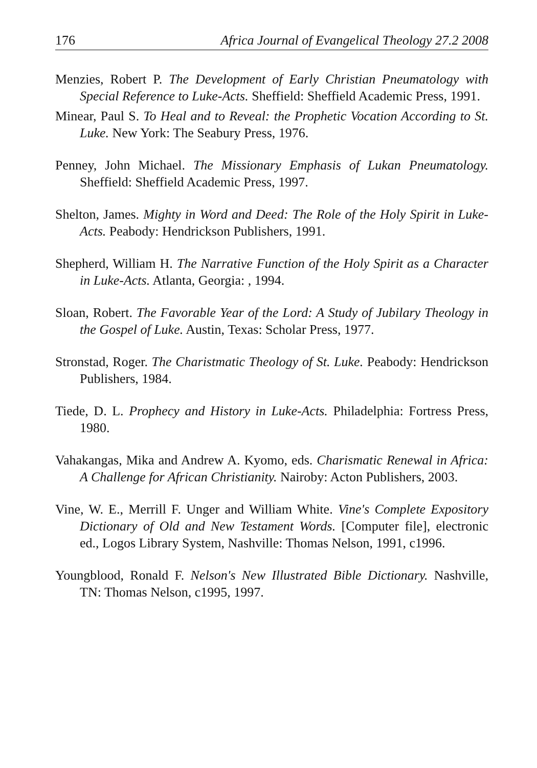176 Africa Journal of Evangelical Theology 27.2 2008
Menzies, Robert P. The Development of Early Christian Pneumatology with Special Reference to Luke-Acts. Sheffield: Sheffield Academic Press, 1991.
Minear, Paul S. To Heal and to Reveal: the Prophetic Vocation According to St. Luke. New York: The Seabury Press, 1976.
Penney, John Michael. The Missionary Emphasis of Lukan Pneumatology. Sheffield: Sheffield Academic Press, 1997.
Shelton, James. Mighty in Word and Deed: The Role of the Holy Spirit in Luke-Acts. Peabody: Hendrickson Publishers, 1991.
Shepherd, William H. The Narrative Function of the Holy Spirit as a Character in Luke-Acts. Atlanta, Georgia: , 1994.
Sloan, Robert. The Favorable Year of the Lord: A Study of Jubilary Theology in the Gospel of Luke. Austin, Texas: Scholar Press, 1977.
Stronstad, Roger. The Charistmatic Theology of St. Luke. Peabody: Hendrickson Publishers, 1984.
Tiede, D. L. Prophecy and History in Luke-Acts. Philadelphia: Fortress Press, 1980.
Vahakangas, Mika and Andrew A. Kyomo, eds. Charismatic Renewal in Africa: A Challenge for African Christianity. Nairoby: Acton Publishers, 2003.
Vine, W. E., Merrill F. Unger and William White. Vine's Complete Expository Dictionary of Old and New Testament Words. [Computer file], electronic ed., Logos Library System, Nashville: Thomas Nelson, 1991, c1996.
Youngblood, Ronald F. Nelson's New Illustrated Bible Dictionary. Nashville, TN: Thomas Nelson, c1995, 1997.